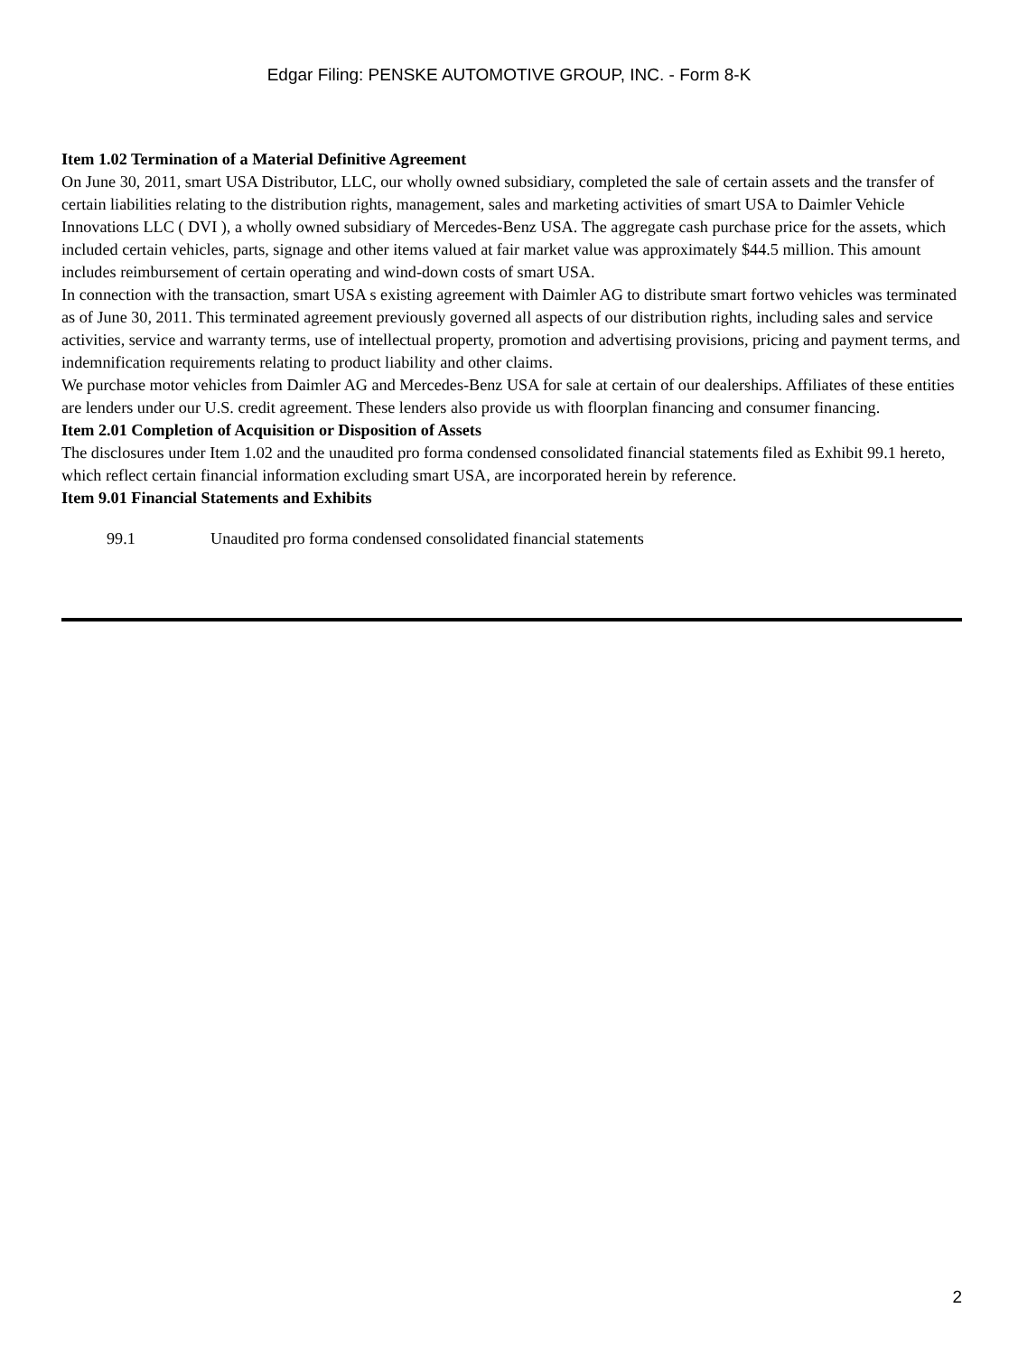Edgar Filing: PENSKE AUTOMOTIVE GROUP, INC. - Form 8-K
Item 1.02 Termination of a Material Definitive Agreement
On June 30, 2011, smart USA Distributor, LLC, our wholly owned subsidiary, completed the sale of certain assets and the transfer of certain liabilities relating to the distribution rights, management, sales and marketing activities of smart USA to Daimler Vehicle Innovations LLC ( DVI ), a wholly owned subsidiary of Mercedes-Benz USA. The aggregate cash purchase price for the assets, which included certain vehicles, parts, signage and other items valued at fair market value was approximately $44.5 million. This amount includes reimbursement of certain operating and wind-down costs of smart USA.
In connection with the transaction, smart USA s existing agreement with Daimler AG to distribute smart fortwo vehicles was terminated as of June 30, 2011. This terminated agreement previously governed all aspects of our distribution rights, including sales and service activities, service and warranty terms, use of intellectual property, promotion and advertising provisions, pricing and payment terms, and indemnification requirements relating to product liability and other claims.
We purchase motor vehicles from Daimler AG and Mercedes-Benz USA for sale at certain of our dealerships. Affiliates of these entities are lenders under our U.S. credit agreement. These lenders also provide us with floorplan financing and consumer financing.
Item 2.01 Completion of Acquisition or Disposition of Assets
The disclosures under Item 1.02 and the unaudited pro forma condensed consolidated financial statements filed as Exhibit 99.1 hereto, which reflect certain financial information excluding smart USA, are incorporated herein by reference.
Item 9.01 Financial Statements and Exhibits
99.1 Unaudited pro forma condensed consolidated financial statements
2